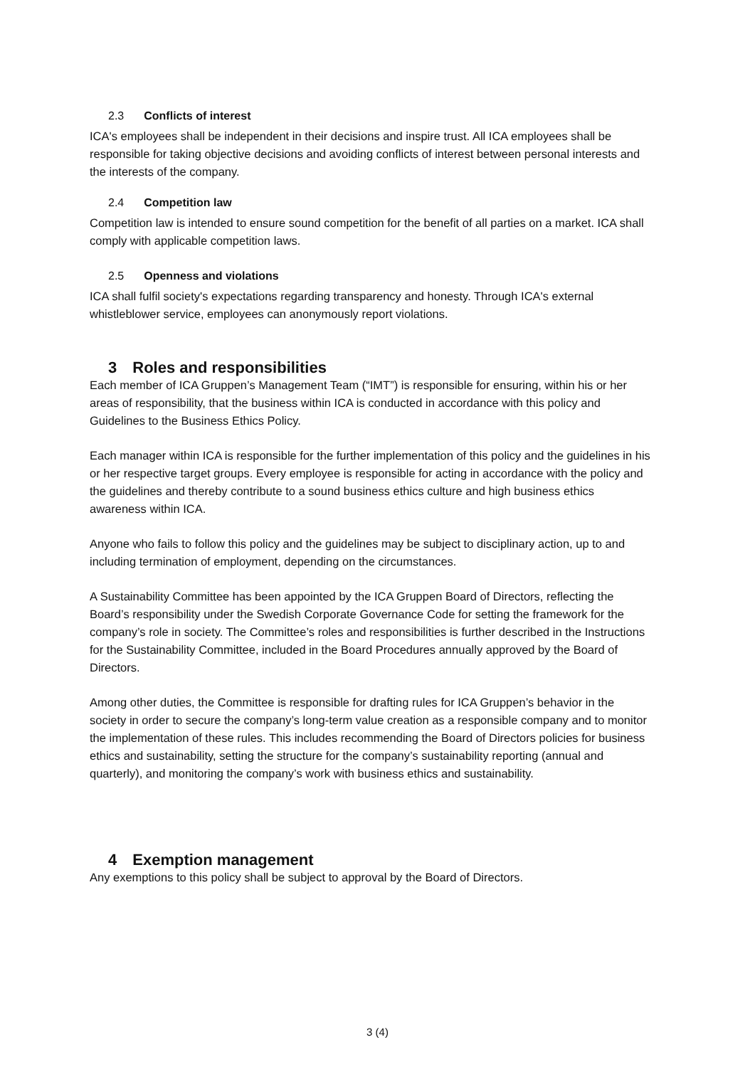2.3 Conflicts of interest
ICA's employees shall be independent in their decisions and inspire trust. All ICA employees shall be responsible for taking objective decisions and avoiding conflicts of interest between personal interests and the interests of the company.
2.4 Competition law
Competition law is intended to ensure sound competition for the benefit of all parties on a market. ICA shall comply with applicable competition laws.
2.5 Openness and violations
ICA shall fulfil society's expectations regarding transparency and honesty. Through ICA's external whistleblower service, employees can anonymously report violations.
3 Roles and responsibilities
Each member of ICA Gruppen’s Management Team (“IMT”) is responsible for ensuring, within his or her areas of responsibility, that the business within ICA is conducted in accordance with this policy and Guidelines to the Business Ethics Policy.
Each manager within ICA is responsible for the further implementation of this policy and the guidelines in his or her respective target groups. Every employee is responsible for acting in accordance with the policy and the guidelines and thereby contribute to a sound business ethics culture and high business ethics awareness within ICA.
Anyone who fails to follow this policy and the guidelines may be subject to disciplinary action, up to and including termination of employment, depending on the circumstances.
A Sustainability Committee has been appointed by the ICA Gruppen Board of Directors, reflecting the Board’s responsibility under the Swedish Corporate Governance Code for setting the framework for the company’s role in society. The Committee’s roles and responsibilities is further described in the Instructions for the Sustainability Committee, included in the Board Procedures annually approved by the Board of Directors.
Among other duties, the Committee is responsible for drafting rules for ICA Gruppen’s behavior in the society in order to secure the company’s long-term value creation as a responsible company and to monitor the implementation of these rules. This includes recommending the Board of Directors policies for business ethics and sustainability, setting the structure for the company’s sustainability reporting (annual and quarterly), and monitoring the company’s work with business ethics and sustainability.
4 Exemption management
Any exemptions to this policy shall be subject to approval by the Board of Directors.
3 (4)